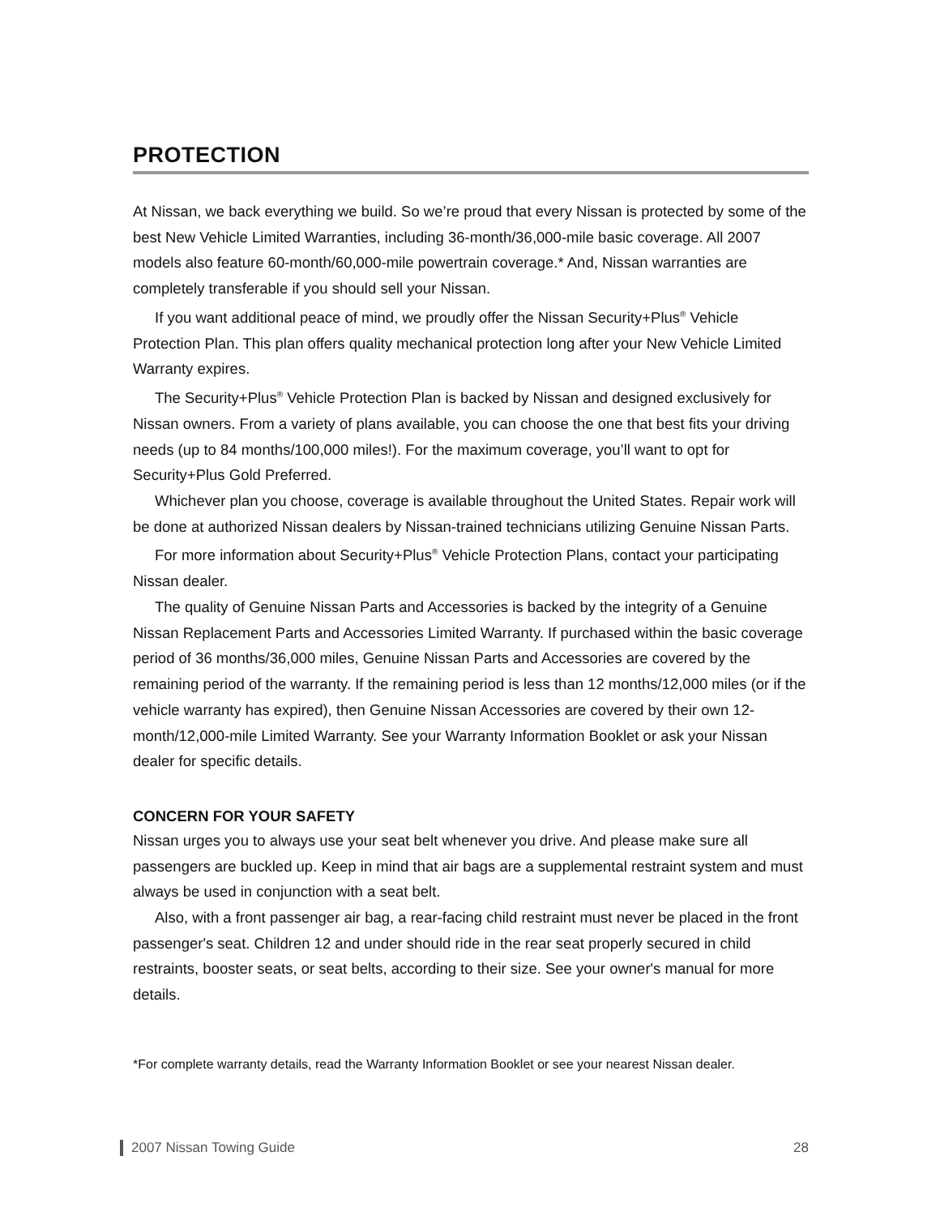PROTECTION
At Nissan, we back everything we build. So we’re proud that every Nissan is protected by some of the best New Vehicle Limited Warranties, including 36-month/36,000-mile basic coverage. All 2007 models also feature 60-month/60,000-mile powertrain coverage.* And, Nissan warranties are completely transferable if you should sell your Nissan.
If you want additional peace of mind, we proudly offer the Nissan Security+Plus<sup>®</sup> Vehicle Protection Plan. This plan offers quality mechanical protection long after your New Vehicle Limited Warranty expires.
The Security+Plus<sup>®</sup> Vehicle Protection Plan is backed by Nissan and designed exclusively for Nissan owners. From a variety of plans available, you can choose the one that best fits your driving needs (up to 84 months/100,000 miles!). For the maximum coverage, you’ll want to opt for Security+Plus Gold Preferred.
Whichever plan you choose, coverage is available throughout the United States. Repair work will be done at authorized Nissan dealers by Nissan-trained technicians utilizing Genuine Nissan Parts.
For more information about Security+Plus<sup>®</sup> Vehicle Protection Plans, contact your participating Nissan dealer.
The quality of Genuine Nissan Parts and Accessories is backed by the integrity of a Genuine Nissan Replacement Parts and Accessories Limited Warranty. If purchased within the basic coverage period of 36 months/36,000 miles, Genuine Nissan Parts and Accessories are covered by the remaining period of the warranty. If the remaining period is less than 12 months/12,000 miles (or if the vehicle warranty has expired), then Genuine Nissan Accessories are covered by their own 12-month/12,000-mile Limited Warranty. See your Warranty Information Booklet or ask your Nissan dealer for specific details.
CONCERN FOR YOUR SAFETY
Nissan urges you to always use your seat belt whenever you drive. And please make sure all passengers are buckled up. Keep in mind that air bags are a supplemental restraint system and must always be used in conjunction with a seat belt.
Also, with a front passenger air bag, a rear-facing child restraint must never be placed in the front passenger's seat. Children 12 and under should ride in the rear seat properly secured in child restraints, booster seats, or seat belts, according to their size. See your owner's manual for more details.
*For complete warranty details, read the Warranty Information Booklet or see your nearest Nissan dealer.
2007 Nissan Towing Guide 28